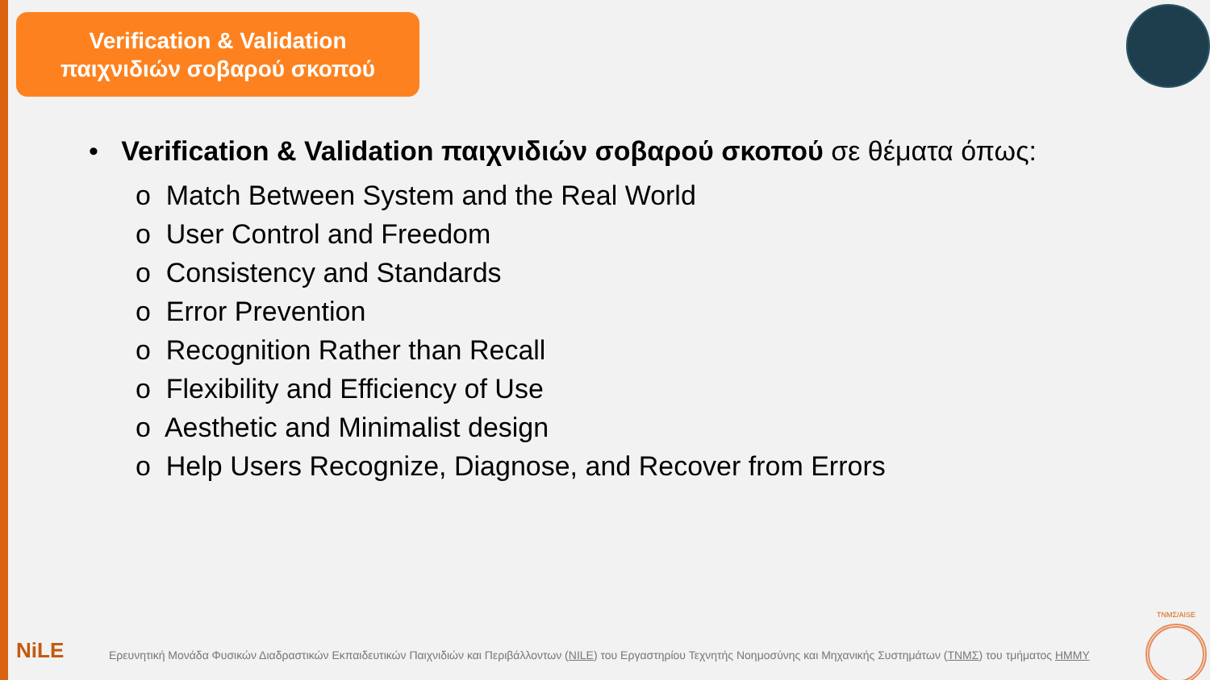Verification & Validation
παιχνιδιών σοβαρού σκοπού
• Verification & Validation παιχνιδιών σοβαρού σκοπού σε θέματα όπως:
o Match Between System and the Real World
o User Control and Freedom
o Consistency and Standards
o Error Prevention
o Recognition Rather than Recall
o Flexibility and Efficiency of Use
o Aesthetic and Minimalist design
o Help Users Recognize, Diagnose, and Recover from Errors
NiLE
Ερευνητική Μονάδα Φυσικών Διαδραστικών Εκπαιδευτικών Παιχνιδιών και Περιβάλλοντων (NILE) του Εργαστηρίου Τεχνητής Νοημοσύνης και Μηχανικής Συστημάτων (ΤΝΜΣ) του τμήματος ΗΜΜΥ
TNMΣ/AISE